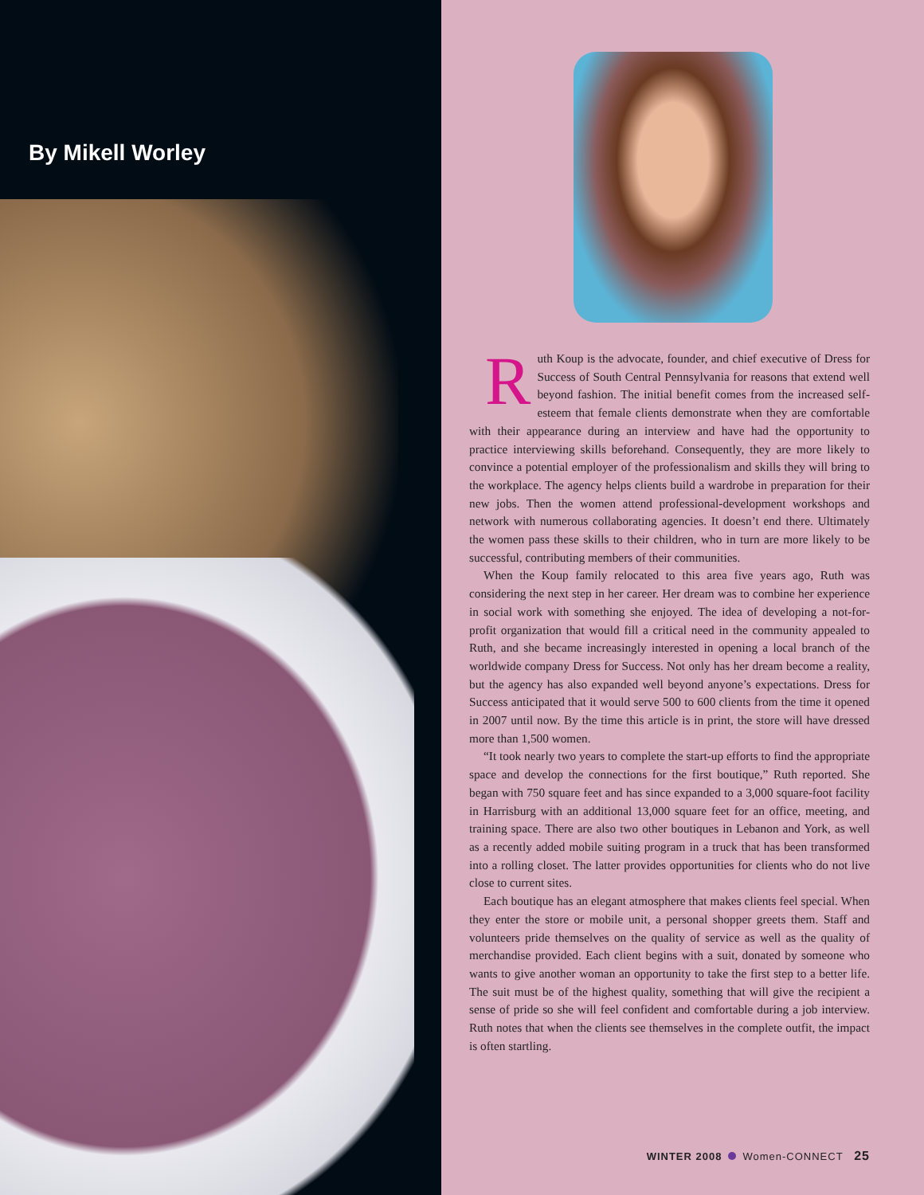By Mikell Worley
Ruth Koup is the advocate, founder, and chief executive of Dress for Success of South Central Pennsylvania for reasons that extend well beyond fashion. The initial benefit comes from the increased self-esteem that female clients demonstrate when they are comfortable with their appearance during an interview and have had the opportunity to practice interviewing skills beforehand. Consequently, they are more likely to convince a potential employer of the professionalism and skills they will bring to the workplace. The agency helps clients build a wardrobe in preparation for their new jobs. Then the women attend professional-development workshops and network with numerous collaborating agencies. It doesn’t end there. Ultimately the women pass these skills to their children, who in turn are more likely to be successful, contributing members of their communities.
When the Koup family relocated to this area five years ago, Ruth was considering the next step in her career. Her dream was to combine her experience in social work with something she enjoyed. The idea of developing a not-for-profit organization that would fill a critical need in the community appealed to Ruth, and she became increasingly interested in opening a local branch of the worldwide company Dress for Success. Not only has her dream become a reality, but the agency has also expanded well beyond anyone’s expectations. Dress for Success anticipated that it would serve 500 to 600 clients from the time it opened in 2007 until now. By the time this article is in print, the store will have dressed more than 1,500 women.
“It took nearly two years to complete the start-up efforts to find the appropriate space and develop the connections for the first boutique,” Ruth reported. She began with 750 square feet and has since expanded to a 3,000 square-foot facility in Harrisburg with an additional 13,000 square feet for an office, meeting, and training space. There are also two other boutiques in Lebanon and York, as well as a recently added mobile suiting program in a truck that has been transformed into a rolling closet. The latter provides opportunities for clients who do not live close to current sites.
Each boutique has an elegant atmosphere that makes clients feel special. When they enter the store or mobile unit, a personal shopper greets them. Staff and volunteers pride themselves on the quality of service as well as the quality of merchandise provided. Each client begins with a suit, donated by someone who wants to give another woman an opportunity to take the first step to a better life. The suit must be of the highest quality, something that will give the recipient a sense of pride so she will feel confident and comfortable during a job interview. Ruth notes that when the clients see themselves in the complete outfit, the impact is often startling.
WINTER 2008 Women-CONNECT 25